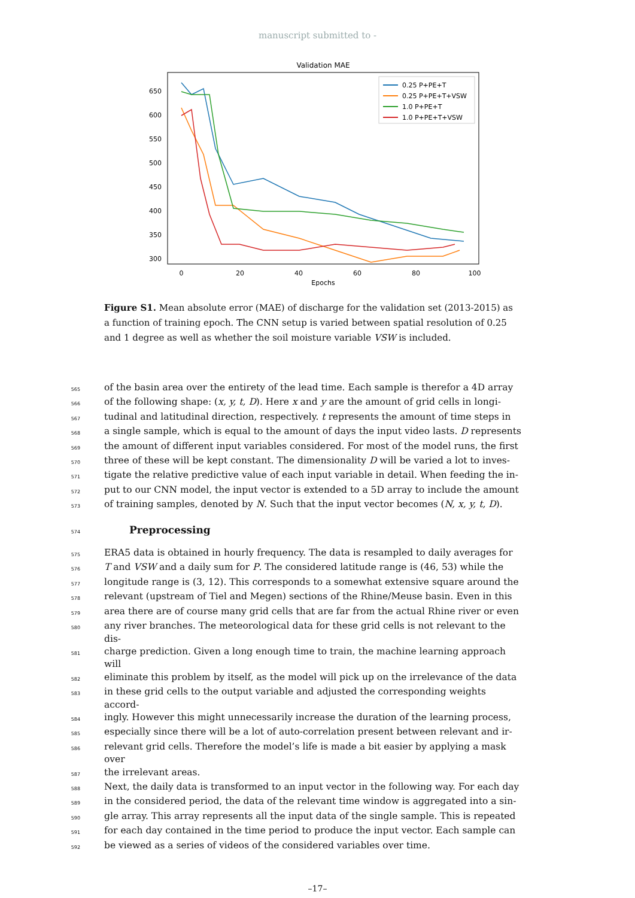manuscript submitted to -
Validation MAE
650
600
550
500
450
400
350
300
0
20
40
60
80
100
Epochs
0.25 P+PE+T
0.25 P+PE+T+VSW
1.0 P+PE+T
1.0 P+PE+T+VSW
Figure S1. Mean absolute error (MAE) of discharge for the validation set (2013-2015) as a function of training epoch. The CNN setup is varied between spatial resolution of 0.25 and 1 degree as well as whether the soil moisture variable VSW is included.
565 of the basin area over the entirety of the lead time. Each sample is therefor a 4D array
566 of the following shape: (x, y, t, D). Here x and y are the amount of grid cells in longi-
567 tudinal and latitudinal direction, respectively. t represents the amount of time steps in
568 a single sample, which is equal to the amount of days the input video lasts. D represents
569 the amount of different input variables considered. For most of the model runs, the first
570 three of these will be kept constant. The dimensionality D will be varied a lot to inves-
571 tigate the relative predictive value of each input variable in detail. When feeding the in-
572 put to our CNN model, the input vector is extended to a 5D array to include the amount
573 of training samples, denoted by N. Such that the input vector becomes (N, x, y, t, D).
574
Preprocessing
575 ERA5 data is obtained in hourly frequency. The data is resampled to daily averages for
576 T and VSW and a daily sum for P. The considered latitude range is (46, 53) while the
577 longitude range is (3, 12). This corresponds to a somewhat extensive square around the
578 relevant (upstream of Tiel and Megen) sections of the Rhine/Meuse basin. Even in this
579 area there are of course many grid cells that are far from the actual Rhine river or even
580 any river branches. The meteorological data for these grid cells is not relevant to the dis-
581 charge prediction. Given a long enough time to train, the machine learning approach will
582 eliminate this problem by itself, as the model will pick up on the irrelevance of the data
583 in these grid cells to the output variable and adjusted the corresponding weights accord-
584 ingly. However this might unnecessarily increase the duration of the learning process,
585 especially since there will be a lot of auto-correlation present between relevant and ir-
586 relevant grid cells. Therefore the model’s life is made a bit easier by applying a mask over
587 the irrelevant areas.
588 Next, the daily data is transformed to an input vector in the following way. For each day
589 in the considered period, the data of the relevant time window is aggregated into a sin-
590 gle array. This array represents all the input data of the single sample. This is repeated
591 for each day contained in the time period to produce the input vector. Each sample can
592 be viewed as a series of videos of the considered variables over time.
–17–